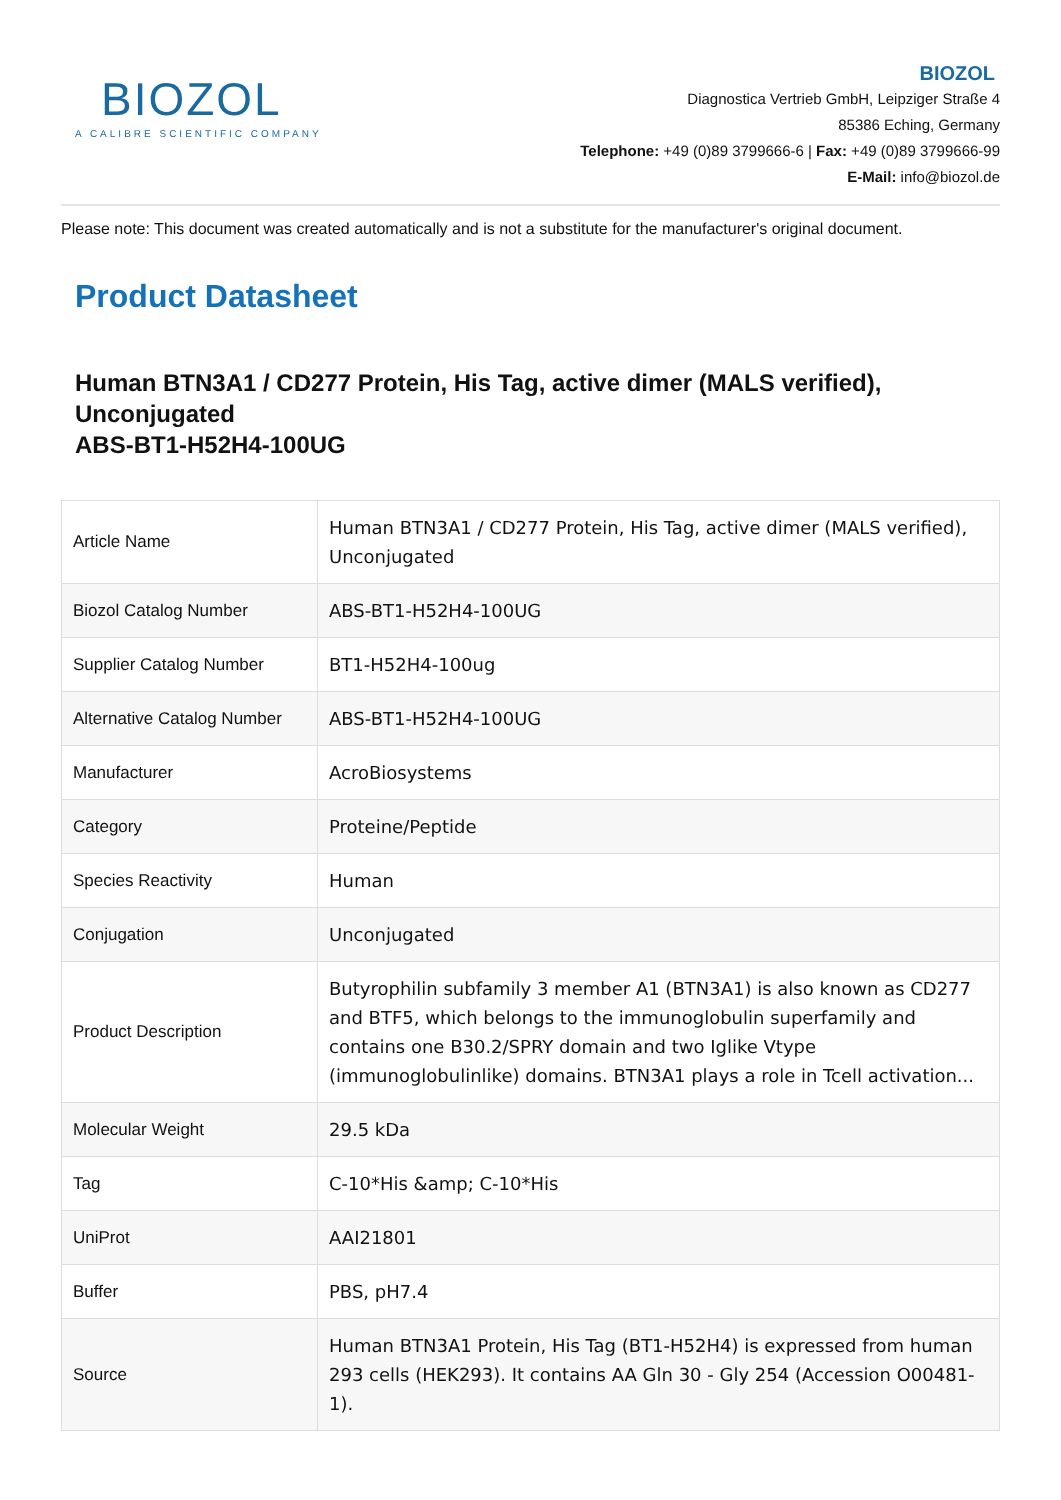BIOZOL
A CALIBRE SCIENTIFIC COMPANY
BIOZOL
Diagnostica Vertrieb GmbH, Leipziger Straße 4
85386 Eching, Germany
Telephone: +49 (0)89 3799666-6 | Fax: +49 (0)89 3799666-99
E-Mail: info@biozol.de
Please note: This document was created automatically and is not a substitute for the manufacturer's original document.
Product Datasheet
Human BTN3A1 / CD277 Protein, His Tag, active dimer (MALS verified), Unconjugated
ABS-BT1-H52H4-100UG
| Article Name | Human BTN3A1 / CD277 Protein, His Tag, active dimer (MALS verified), Unconjugated |
| Biozol Catalog Number | ABS-BT1-H52H4-100UG |
| Supplier Catalog Number | BT1-H52H4-100ug |
| Alternative Catalog Number | ABS-BT1-H52H4-100UG |
| Manufacturer | AcroBiosystems |
| Category | Proteine/Peptide |
| Species Reactivity | Human |
| Conjugation | Unconjugated |
| Product Description | Butyrophilin subfamily 3 member A1 (BTN3A1) is also known as CD277 and BTF5, which belongs to the immunoglobulin superfamily and contains one B30.2/SPRY domain and two Iglike Vtype (immunoglobulinlike) domains. BTN3A1 plays a role in Tcell activation... |
| Molecular Weight | 29.5 kDa |
| Tag | C-10*His &amp; C-10*His |
| UniProt | AAI21801 |
| Buffer | PBS, pH7.4 |
| Source | Human BTN3A1 Protein, His Tag (BT1-H52H4) is expressed from human 293 cells (HEK293). It contains AA Gln 30 - Gly 254 (Accession O00481-1). |